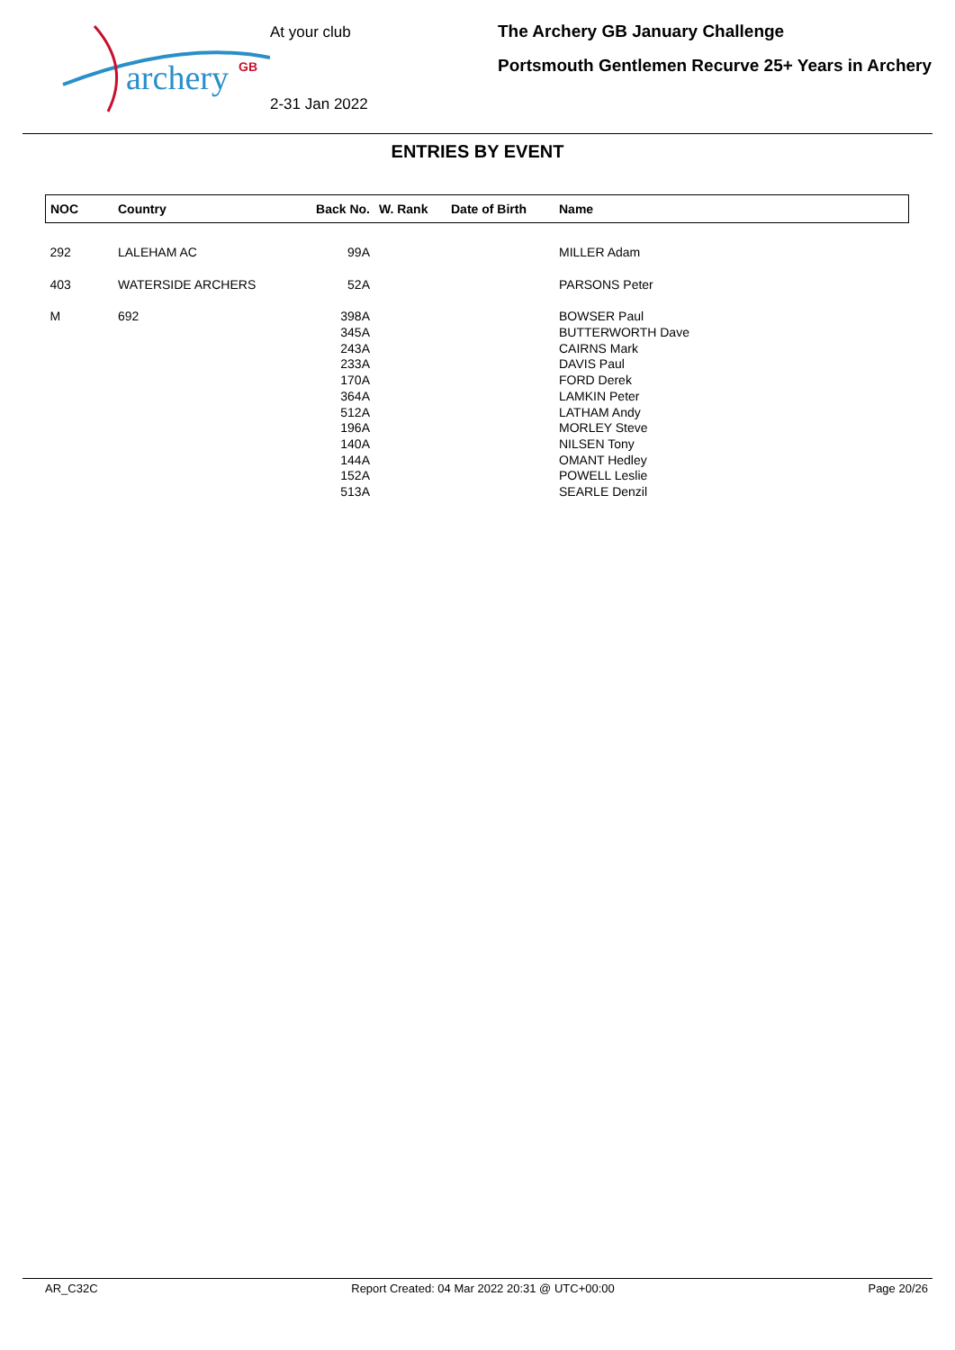archery
GB
At your club
2-31 Jan 2022
The Archery GB January Challenge
Portsmouth Gentlemen Recurve 25+ Years in Archery
ENTRIES BY EVENT
| NOC | Country | Back No. | W. Rank | Date of Birth | Name |
| --- | --- | --- | --- | --- | --- |
| 292 | LALEHAM AC | 99A | | | MILLER Adam |
| 403 | WATERSIDE ARCHERS | 52A | | | PARSONS Peter |
| M | 692 | 398A | | | BOWSER Paul |
| | | 345A | | | BUTTERWORTH Dave |
| | | 243A | | | CAIRNS Mark |
| | | 233A | | | DAVIS Paul |
| | | 170A | | | FORD Derek |
| | | 364A | | | LAMKIN Peter |
| | | 512A | | | LATHAM Andy |
| | | 196A | | | MORLEY Steve |
| | | 140A | | | NILSEN Tony |
| | | 144A | | | OMANT Hedley |
| | | 152A | | | POWELL Leslie |
| | | 513A | | | SEARLE Denzil |
AR_C32C Report Created: 04 Mar 2022 20:31 @ UTC+00:00 Page 20/26